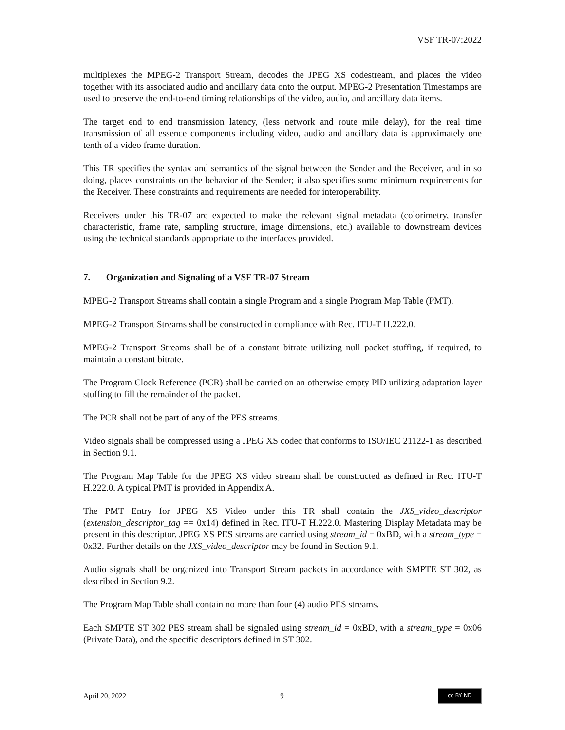VSF TR-07:2022
multiplexes the MPEG-2 Transport Stream, decodes the JPEG XS codestream, and places the video together with its associated audio and ancillary data onto the output. MPEG-2 Presentation Timestamps are used to preserve the end-to-end timing relationships of the video, audio, and ancillary data items.
The target end to end transmission latency, (less network and route mile delay), for the real time transmission of all essence components including video, audio and ancillary data is approximately one tenth of a video frame duration.
This TR specifies the syntax and semantics of the signal between the Sender and the Receiver, and in so doing, places constraints on the behavior of the Sender; it also specifies some minimum requirements for the Receiver. These constraints and requirements are needed for interoperability.
Receivers under this TR-07 are expected to make the relevant signal metadata (colorimetry, transfer characteristic, frame rate, sampling structure, image dimensions, etc.) available to downstream devices using the technical standards appropriate to the interfaces provided.
7. Organization and Signaling of a VSF TR-07 Stream
MPEG-2 Transport Streams shall contain a single Program and a single Program Map Table (PMT).
MPEG-2 Transport Streams shall be constructed in compliance with Rec. ITU-T H.222.0.
MPEG-2 Transport Streams shall be of a constant bitrate utilizing null packet stuffing, if required, to maintain a constant bitrate.
The Program Clock Reference (PCR) shall be carried on an otherwise empty PID utilizing adaptation layer stuffing to fill the remainder of the packet.
The PCR shall not be part of any of the PES streams.
Video signals shall be compressed using a JPEG XS codec that conforms to ISO/IEC 21122-1 as described in Section 9.1.
The Program Map Table for the JPEG XS video stream shall be constructed as defined in Rec. ITU-T H.222.0. A typical PMT is provided in Appendix A.
The PMT Entry for JPEG XS Video under this TR shall contain the JXS_video_descriptor (extension_descriptor_tag == 0x14) defined in Rec. ITU-T H.222.0. Mastering Display Metadata may be present in this descriptor. JPEG XS PES streams are carried using stream_id = 0xBD, with a stream_type = 0x32. Further details on the JXS_video_descriptor may be found in Section 9.1.
Audio signals shall be organized into Transport Stream packets in accordance with SMPTE ST 302, as described in Section 9.2.
The Program Map Table shall contain no more than four (4) audio PES streams.
Each SMPTE ST 302 PES stream shall be signaled using stream_id = 0xBD, with a stream_type = 0x06 (Private Data), and the specific descriptors defined in ST 302.
April 20, 2022 9 cc BY ND